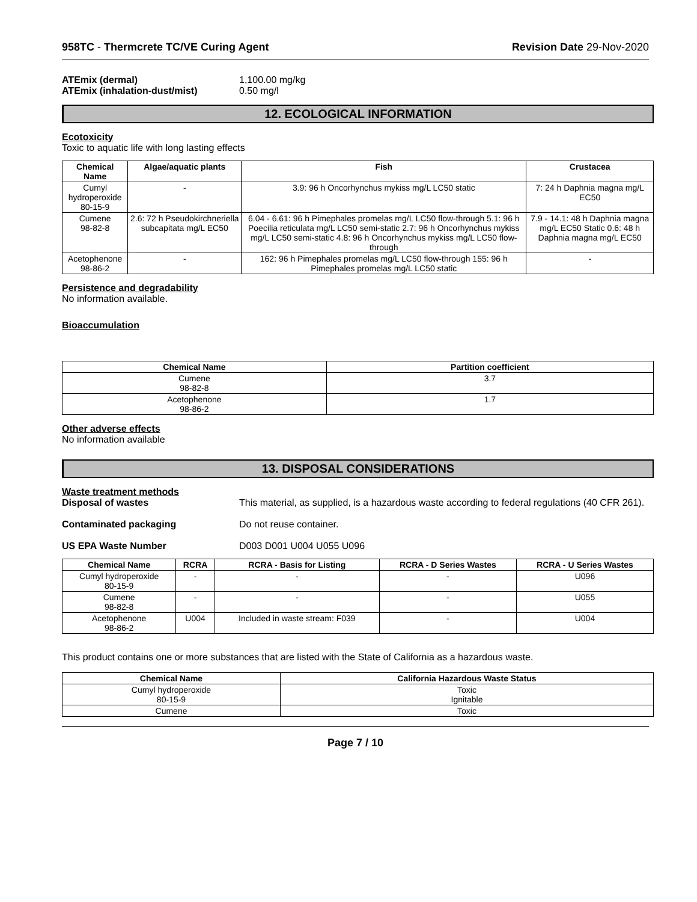958TC - Thermcrete TC/VE Curing Agent Revision Date 29-Nov-2020
ATEmix (dermal) 1,100.00 mg/kg
ATEmix (inhalation-dust/mist) 0.50 mg/l
12. ECOLOGICAL INFORMATION
Ecotoxicity
Toxic to aquatic life with long lasting effects
| Chemical Name | Algae/aquatic plants | Fish | Crustacea |
| --- | --- | --- | --- |
| Cumyl hydroperoxide 80-15-9 | - | 3.9: 96 h Oncorhynchus mykiss mg/L LC50 static | 7: 24 h Daphnia magna mg/L EC50 |
| Cumene 98-82-8 | 2.6: 72 h Pseudokirchneriella subcapitata mg/L EC50 | 6.04 - 6.61: 96 h Pimephales promelas mg/L LC50 flow-through 5.1: 96 h Poecilia reticulata mg/L LC50 semi-static 2.7: 96 h Oncorhynchus mykiss mg/L LC50 semi-static 4.8: 96 h Oncorhynchus mykiss mg/L LC50 flow-through | 7.9 - 14.1: 48 h Daphnia magna mg/L EC50 Static 0.6: 48 h Daphnia magna mg/L EC50 |
| Acetophenone 98-86-2 | - | 162: 96 h Pimephales promelas mg/L LC50 flow-through 155: 96 h Pimephales promelas mg/L LC50 static | - |
Persistence and degradability
No information available.
Bioaccumulation
| Chemical Name | Partition coefficient |
| --- | --- |
| Cumene 98-82-8 | 3.7 |
| Acetophenone 98-86-2 | 1.7 |
Other adverse effects
No information available
13. DISPOSAL CONSIDERATIONS
Waste treatment methods
Disposal of wastes This material, as supplied, is a hazardous waste according to federal regulations (40 CFR 261).
Contaminated packaging Do not reuse container.
US EPA Waste Number D003 D001 U004 U055 U096
| Chemical Name | RCRA | RCRA - Basis for Listing | RCRA - D Series Wastes | RCRA - U Series Wastes |
| --- | --- | --- | --- | --- |
| Cumyl hydroperoxide 80-15-9 | - | - | - | U096 |
| Cumene 98-82-8 | - | - | - | U055 |
| Acetophenone 98-86-2 | U004 | Included in waste stream: F039 | - | U004 |
This product contains one or more substances that are listed with the State of California as a hazardous waste.
| Chemical Name | California Hazardous Waste Status |
| --- | --- |
| Cumyl hydroperoxide 80-15-9 | Toxic Ignitable |
| Cumene | Toxic |
Page 7 / 10